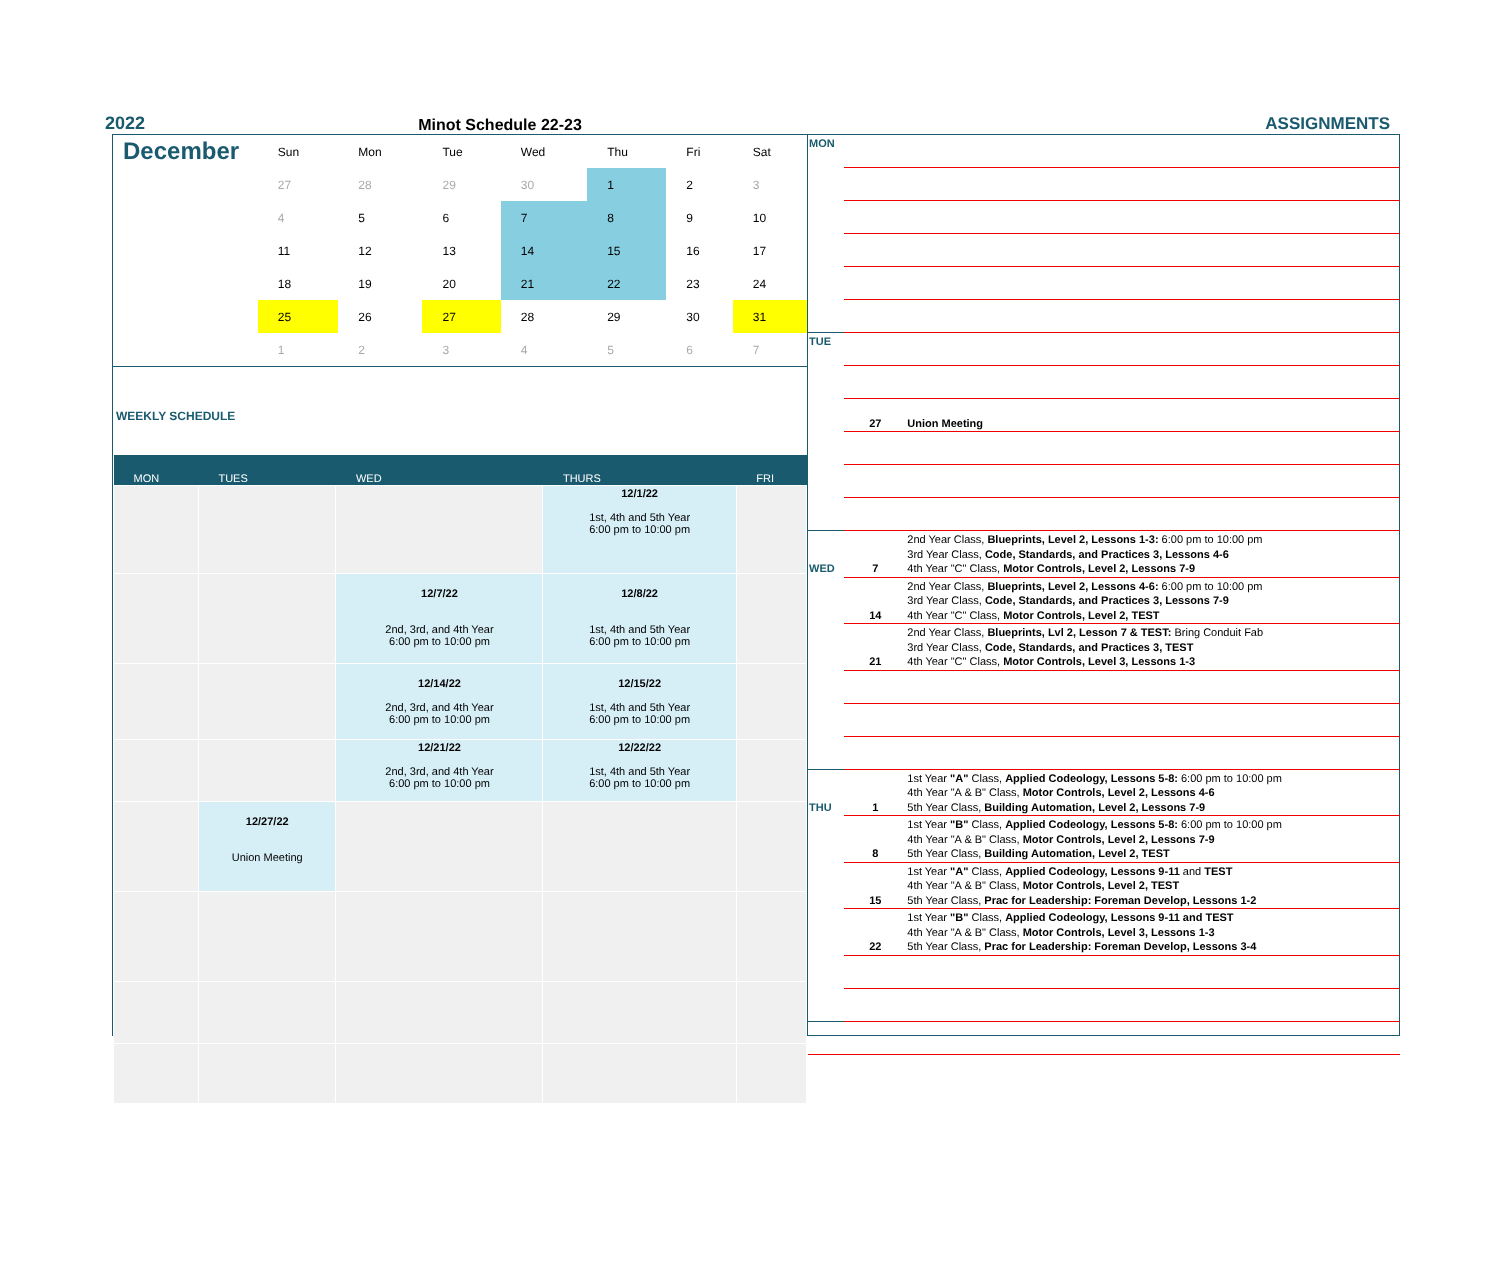2022
Minot Schedule 22-23
ASSIGNMENTS
December
| Sun | Mon | Tue | Wed | Thu | Fri | Sat |
| --- | --- | --- | --- | --- | --- | --- |
| 27 | 28 | 29 | 30 | 1 | 2 | 3 |
| 4 | 5 | 6 | 7 | 8 | 9 | 10 |
| 11 | 12 | 13 | 14 | 15 | 16 | 17 |
| 18 | 19 | 20 | 21 | 22 | 23 | 24 |
| 25 | 26 | 27 | 28 | 29 | 30 | 31 |
| 1 | 2 | 3 | 4 | 5 | 6 | 7 |
WEEKLY SCHEDULE
| MON | TUES | WED | THURS | FRI |
| --- | --- | --- | --- | --- |
| | | | 12/1/22 1st, 4th and 5th Year 6:00 pm to 10:00 pm | |
| | | 12/7/22 2nd, 3rd, and 4th Year 6:00 pm to 10:00 pm | 12/8/22 1st, 4th and 5th Year 6:00 pm to 10:00 pm | |
| | | 12/14/22 2nd, 3rd, and 4th Year 6:00 pm to 10:00 pm | 12/15/22 1st, 4th and 5th Year 6:00 pm to 10:00 pm | |
| | | 12/21/22 2nd, 3rd, and 4th Year 6:00 pm to 10:00 pm | 12/22/22 1st, 4th and 5th Year 6:00 pm to 10:00 pm | |
| | 12/27/22 Union Meeting | | | |
| MON | | |
| TUE | | |
| | 27 | Union Meeting |
| WED | 7 | 2nd Year Class, Blueprints, Level 2, Lessons 1-3: 6:00 pm to 10:00 pm 3rd Year Class, Code, Standards, and Practices 3, Lessons 4-6 4th Year "C" Class, Motor Controls, Level 2, Lessons 7-9 |
| | 14 | 2nd Year Class, Blueprints, Level 2, Lessons 4-6: 6:00 pm to 10:00 pm 3rd Year Class, Code, Standards, and Practices 3, Lessons 7-9 4th Year "C" Class, Motor Controls, Level 2, TEST |
| | 21 | 2nd Year Class, Blueprints, Lvl 2, Lesson 7 & TEST: Bring Conduit Fab 3rd Year Class, Code, Standards, and Practices 3, TEST 4th Year "C" Class, Motor Controls, Level 3, Lessons 1-3 |
| THU | 1 | 1st Year "A" Class, Applied Codeology, Lessons 5-8: 6:00 pm to 10:00 pm 4th Year "A & B" Class, Motor Controls, Level 2, Lessons 4-6 5th Year Class, Building Automation, Level 2, Lessons 7-9 |
| | 8 | 1st Year "B" Class, Applied Codeology, Lessons 5-8: 6:00 pm to 10:00 pm 4th Year "A & B" Class, Motor Controls, Level 2, Lessons 7-9 5th Year Class, Building Automation, Level 2, TEST |
| | 15 | 1st Year "A" Class, Applied Codeology, Lessons 9-11 and TEST 4th Year "A & B" Class, Motor Controls, Level 2, TEST 5th Year Class, Prac for Leadership: Foreman Develop, Lessons 1-2 |
| | 22 | 1st Year "B" Class, Applied Codeology, Lessons 9-11 and TEST 4th Year "A & B" Class, Motor Controls, Level 3, Lessons 1-3 5th Year Class, Prac for Leadership: Foreman Develop, Lessons 3-4 |